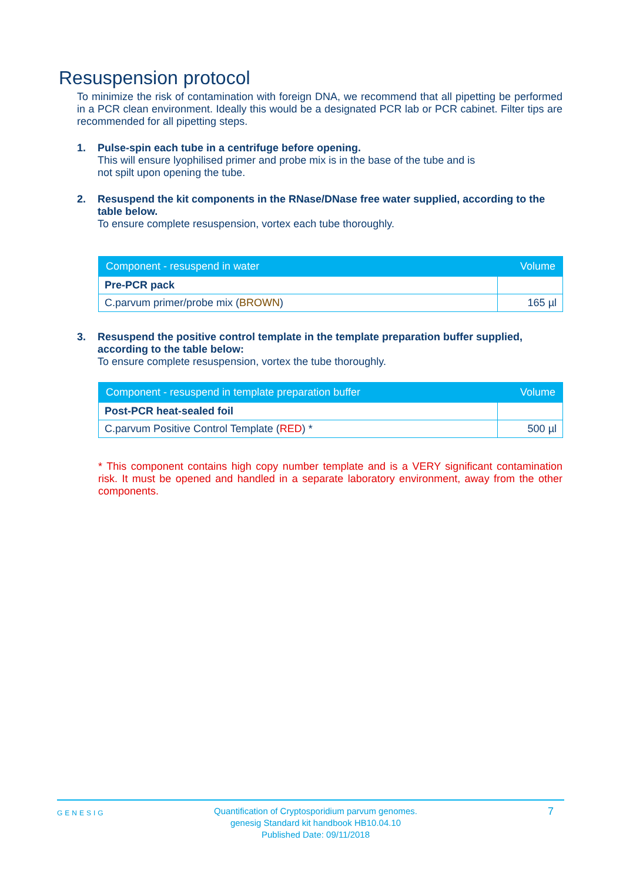Resuspension protocol
To minimize the risk of contamination with foreign DNA, we recommend that all pipetting be performed in a PCR clean environment. Ideally this would be a designated PCR lab or PCR cabinet. Filter tips are recommended for all pipetting steps.
1. Pulse-spin each tube in a centrifuge before opening.
This will ensure lyophilised primer and probe mix is in the base of the tube and is
not spilt upon opening the tube.
2. Resuspend the kit components in the RNase/DNase free water supplied, according to the table below.
To ensure complete resuspension, vortex each tube thoroughly.
| Component - resuspend in water | Volume |
| --- | --- |
| Pre-PCR pack | |
| C.parvum primer/probe mix ( BROWN ) | 165 µl |
3. Resuspend the positive control template in the template preparation buffer supplied, according to the table below:
To ensure complete resuspension, vortex the tube thoroughly.
| Component - resuspend in template preparation buffer | Volume |
| --- | --- |
| Post-PCR heat-sealed foil | |
| C.parvum Positive Control Template ( RED ) * | 500 µl |
* This component contains high copy number template and is a VERY significant contamination risk. It must be opened and handled in a separate laboratory environment, away from the other components.
GENESIG
Quantification of Cryptosporidium parvum genomes.
genesig Standard kit handbook HB10.04.10
Published Date: 09/11/2018
7